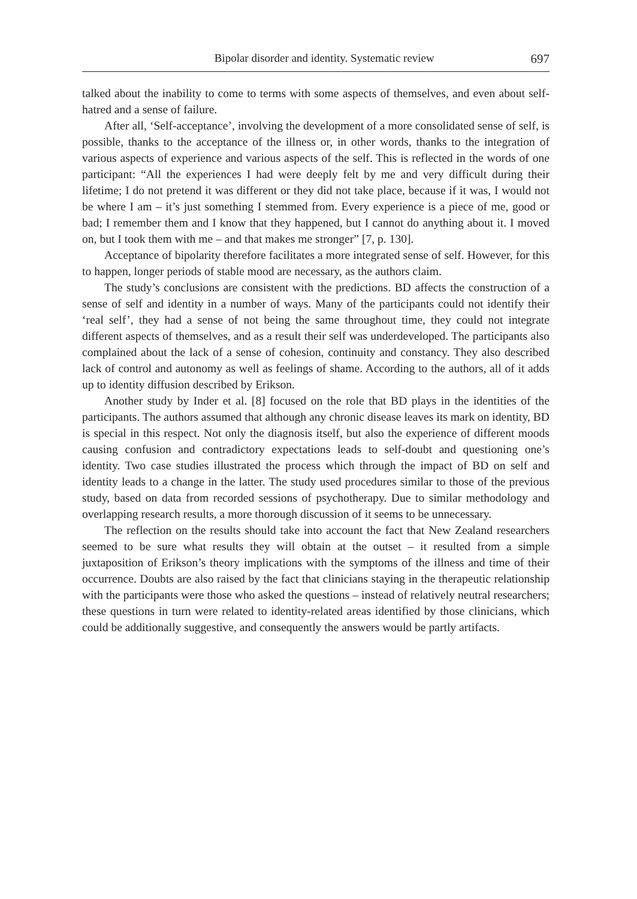Bipolar disorder and identity. Systematic review 697
talked about the inability to come to terms with some aspects of themselves, and even about self-hatred and a sense of failure.
After all, ‘Self-acceptance’, involving the development of a more consolidated sense of self, is possible, thanks to the acceptance of the illness or, in other words, thanks to the integration of various aspects of experience and various aspects of the self. This is reflected in the words of one participant: “All the experiences I had were deeply felt by me and very difficult during their lifetime; I do not pretend it was different or they did not take place, because if it was, I would not be where I am – it’s just something I stemmed from. Every experience is a piece of me, good or bad; I remember them and I know that they happened, but I cannot do anything about it. I moved on, but I took them with me – and that makes me stronger” [7, p. 130].
Acceptance of bipolarity therefore facilitates a more integrated sense of self. However, for this to happen, longer periods of stable mood are necessary, as the authors claim.
The study’s conclusions are consistent with the predictions. BD affects the construction of a sense of self and identity in a number of ways. Many of the participants could not identify their ‘real self’, they had a sense of not being the same throughout time, they could not integrate different aspects of themselves, and as a result their self was underdeveloped. The participants also complained about the lack of a sense of cohesion, continuity and constancy. They also described lack of control and autonomy as well as feelings of shame. According to the authors, all of it adds up to identity diffusion described by Erikson.
Another study by Inder et al. [8] focused on the role that BD plays in the identities of the participants. The authors assumed that although any chronic disease leaves its mark on identity, BD is special in this respect. Not only the diagnosis itself, but also the experience of different moods causing confusion and contradictory expectations leads to self-doubt and questioning one’s identity. Two case studies illustrated the process which through the impact of BD on self and identity leads to a change in the latter. The study used procedures similar to those of the previous study, based on data from recorded sessions of psychotherapy. Due to similar methodology and overlapping research results, a more thorough discussion of it seems to be unnecessary.
The reflection on the results should take into account the fact that New Zealand researchers seemed to be sure what results they will obtain at the outset – it resulted from a simple juxtaposition of Erikson’s theory implications with the symptoms of the illness and time of their occurrence. Doubts are also raised by the fact that clinicians staying in the therapeutic relationship with the participants were those who asked the questions – instead of relatively neutral researchers; these questions in turn were related to identity-related areas identified by those clinicians, which could be additionally suggestive, and consequently the answers would be partly artifacts.